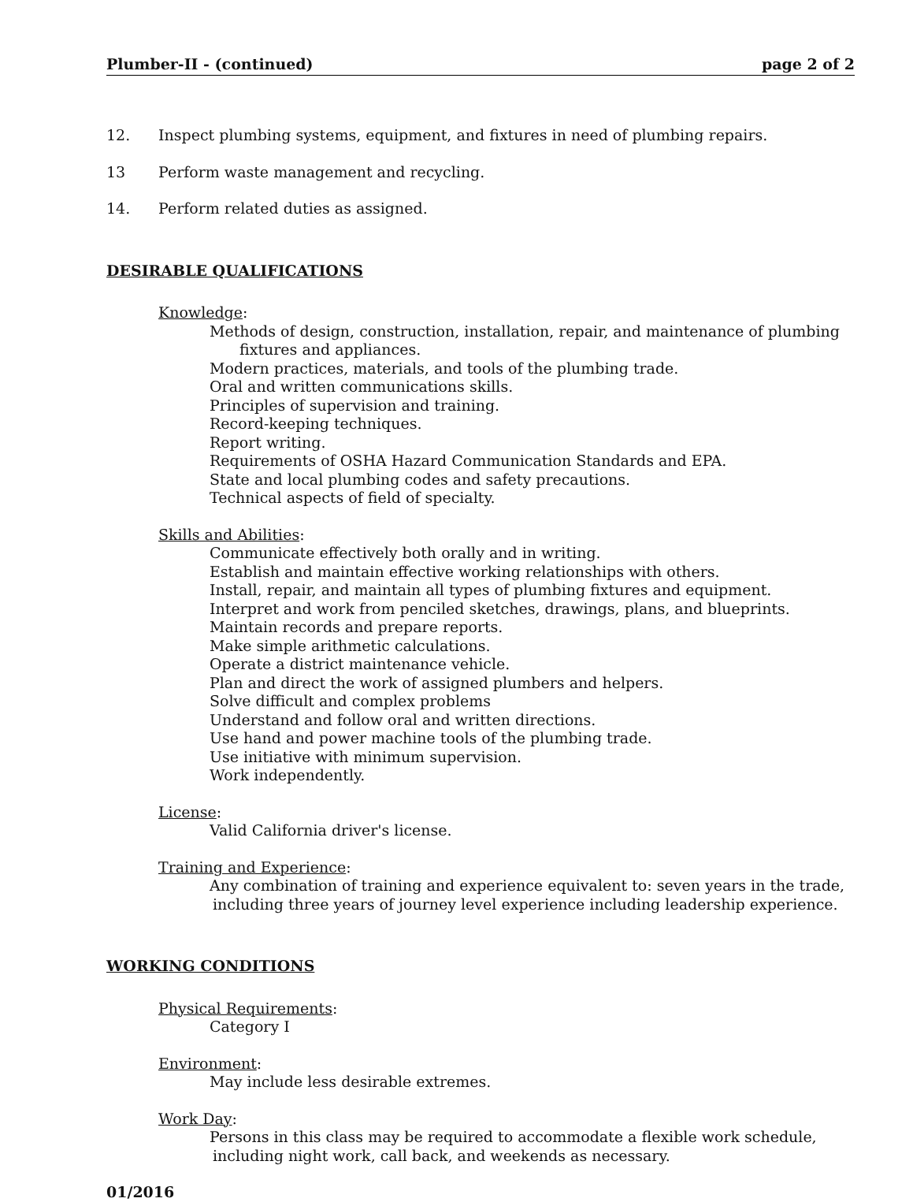Plumber-II - (continued) page 2 of 2
12. Inspect plumbing systems, equipment, and fixtures in need of plumbing repairs.
13 Perform waste management and recycling.
14. Perform related duties as assigned.
DESIRABLE QUALIFICATIONS
Knowledge:
Methods of design, construction, installation, repair, and maintenance of plumbing fixtures and appliances.
Modern practices, materials, and tools of the plumbing trade.
Oral and written communications skills.
Principles of supervision and training.
Record-keeping techniques.
Report writing.
Requirements of OSHA Hazard Communication Standards and EPA.
State and local plumbing codes and safety precautions.
Technical aspects of field of specialty.
Skills and Abilities:
Communicate effectively both orally and in writing.
Establish and maintain effective working relationships with others.
Install, repair, and maintain all types of plumbing fixtures and equipment.
Interpret and work from penciled sketches, drawings, plans, and blueprints.
Maintain records and prepare reports.
Make simple arithmetic calculations.
Operate a district maintenance vehicle.
Plan and direct the work of assigned plumbers and helpers.
Solve difficult and complex problems
Understand and follow oral and written directions.
Use hand and power machine tools of the plumbing trade.
Use initiative with minimum supervision.
Work independently.
License:
Valid California driver's license.
Training and Experience:
Any combination of training and experience equivalent to: seven years in the trade, including three years of journey level experience including leadership experience.
WORKING CONDITIONS
Physical Requirements:
Category I
Environment:
May include less desirable extremes.
Work Day:
Persons in this class may be required to accommodate a flexible work schedule, including night work, call back, and weekends as necessary.
01/2016